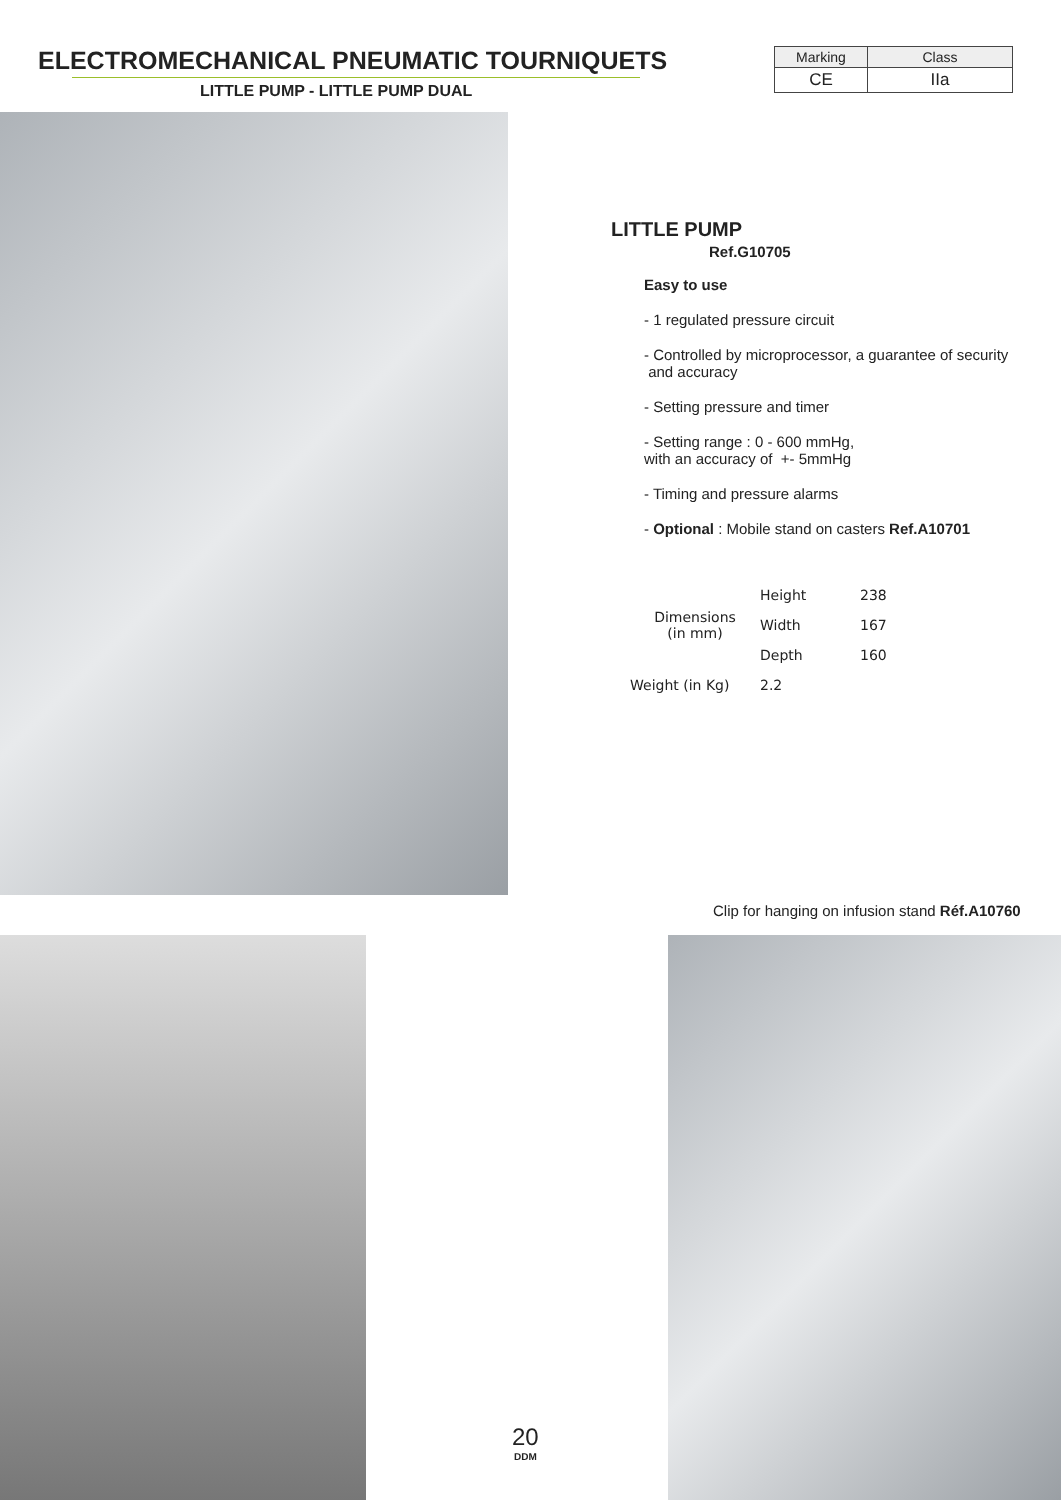ELECTROMECHANICAL PNEUMATIC TOURNIQUETS
LITTLE PUMP - LITTLE PUMP DUAL
| Marking | Class |
| CE | IIa |
LITTLE PUMP
Ref.G10705
Easy to use
- 1 regulated pressure circuit
- Controlled by microprocessor, a guarantee of security
and accuracy
- Setting pressure and timer
- Setting range : 0 - 600 mmHg,
with an accuracy of +- 5mmHg
- Timing and pressure alarms
- Optional : Mobile stand on casters Ref.A10701
| Dimensions (in mm) | Height | 238 |
| | Width | 167 |
| | Depth | 160 |
| Weight (in Kg) | 2.2 | |
Clip for hanging on infusion stand Réf.A10760
20
DDM